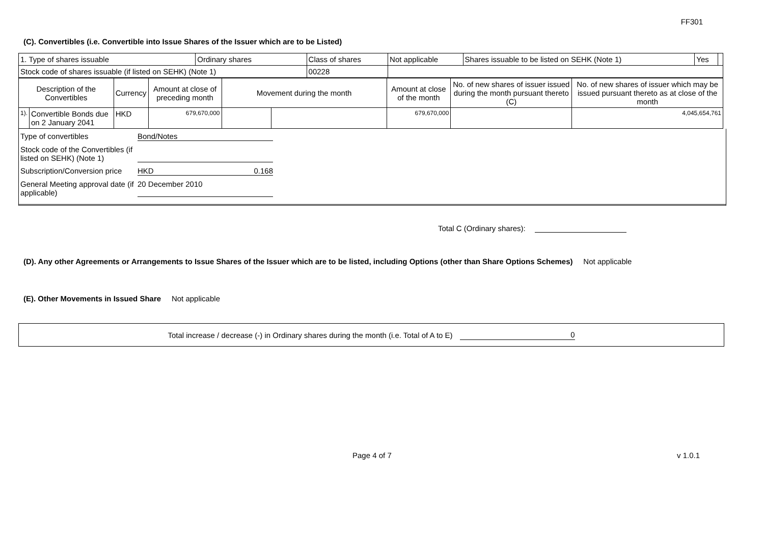FF301
(C). Convertibles (i.e. Convertible into Issue Shares of the Issuer which are to be Listed)
| 1. Type of shares issuable | Ordinary shares | Class of shares | Not applicable | Shares issuable to be listed on SEHK (Note 1) | Yes | |
| Stock code of shares issuable (if listed on SEHK) (Note 1) | | 00228 | | | | |
| Description of the Convertibles | | Currency | Amount at close of preceding month | Movement during the month | | Amount at close of the month | No. of new shares of issuer issued during the month pursuant thereto (C) | No. of new shares of issuer which may be issued pursuant thereto as at close of the month |
| 1). | Convertible Bonds due on 2 January 2041 | HKD | 679,670,000 | | | 679,670,000 | | 4,045,654,761 |
Type of convertibles Bond/Notes
Stock code of the Convertibles (if listed on SEHK) (Note 1)
Subscription/Conversion price HKD 0.168
General Meeting approval date (if applicable) 20 December 2010
Total C (Ordinary shares):
(D). Any other Agreements or Arrangements to Issue Shares of the Issuer which are to be listed, including Options (other than Share Options Schemes) Not applicable
(E). Other Movements in Issued Share Not applicable
Total increase / decrease (-) in Ordinary shares during the month (i.e. Total of A to E) 0
Page 4 of 7 v 1.0.1